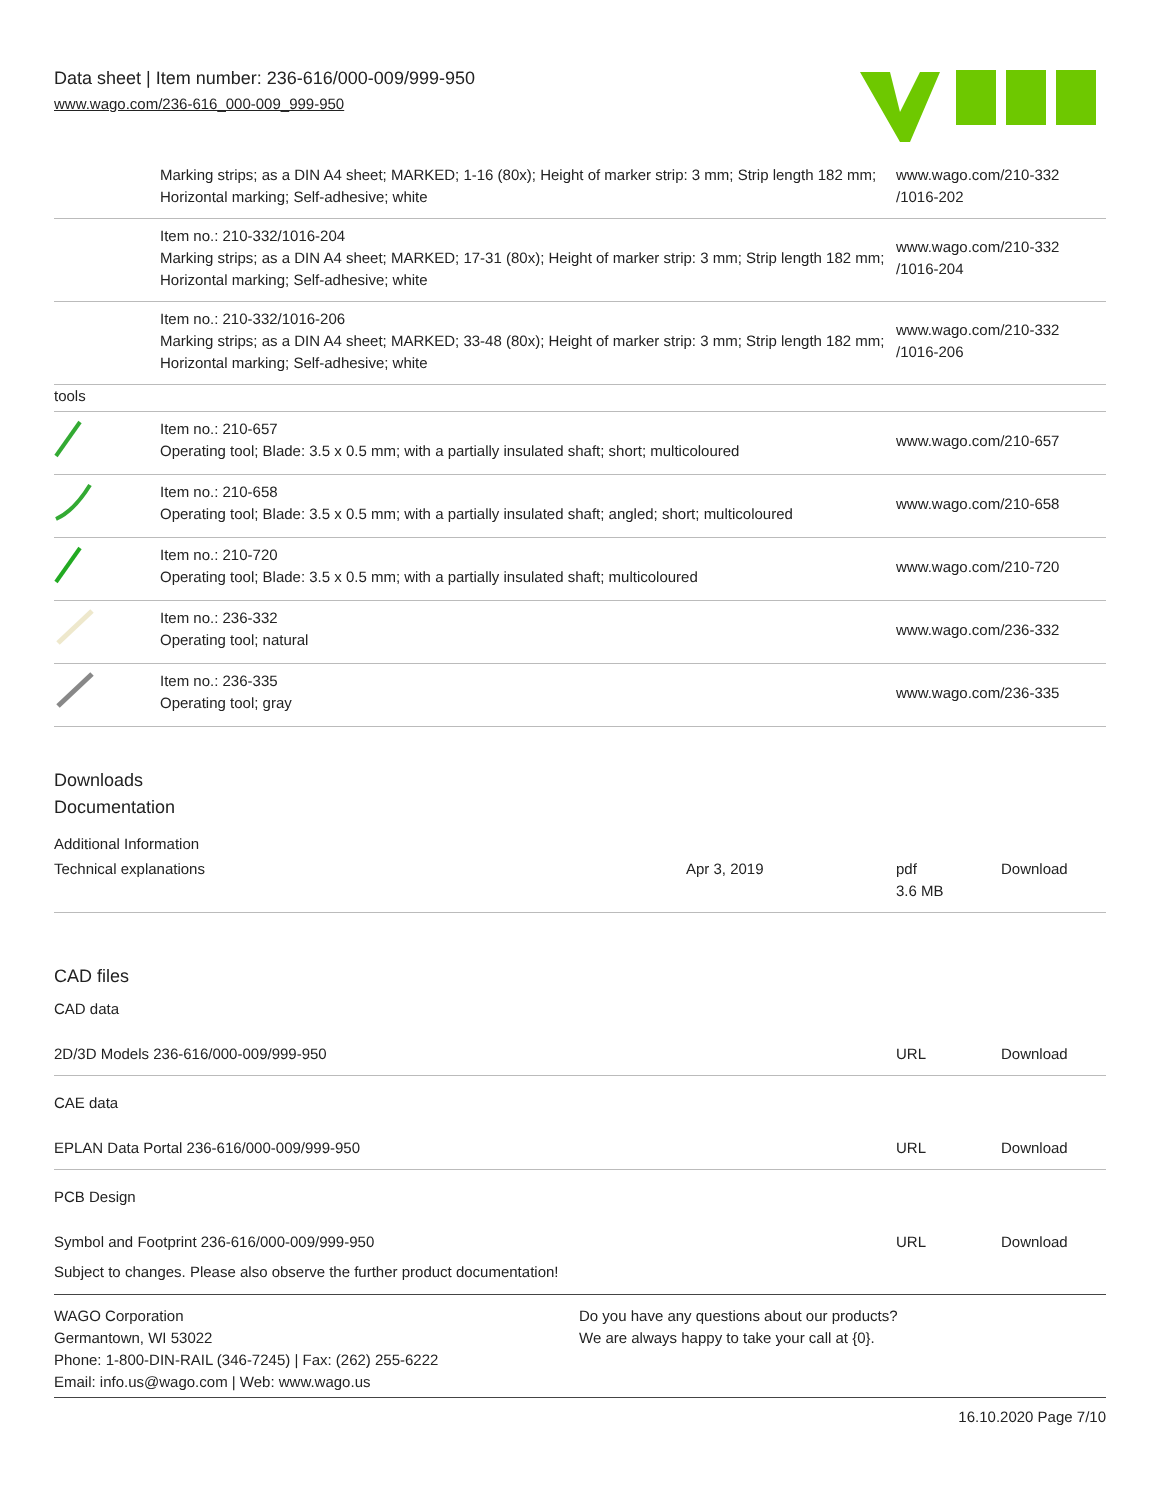Data sheet | Item number: 236-616/000-009/999-950
www.wago.com/236-616_000-009_999-950
| | Marking strips; as a DIN A4 sheet; MARKED; 1-16 (80x); Height of marker strip: 3 mm; Strip length 182 mm; Horizontal marking; Self-adhesive; white | www.wago.com/210-332 /1016-202 |
| | Item no.: 210-332/1016-204 Marking strips; as a DIN A4 sheet; MARKED; 17-31 (80x); Height of marker strip: 3 mm; Strip length 182 mm; Horizontal marking; Self-adhesive; white | www.wago.com/210-332 /1016-204 |
| | Item no.: 210-332/1016-206 Marking strips; as a DIN A4 sheet; MARKED; 33-48 (80x); Height of marker strip: 3 mm; Strip length 182 mm; Horizontal marking; Self-adhesive; white | www.wago.com/210-332 /1016-206 |
| tools | | |
| | Item no.: 210-657 Operating tool; Blade: 3.5 x 0.5 mm; with a partially insulated shaft; short; multicoloured | www.wago.com/210-657 |
| | Item no.: 210-658 Operating tool; Blade: 3.5 x 0.5 mm; with a partially insulated shaft; angled; short; multicoloured | www.wago.com/210-658 |
| | Item no.: 210-720 Operating tool; Blade: 3.5 x 0.5 mm; with a partially insulated shaft; multicoloured | www.wago.com/210-720 |
| | Item no.: 236-332 Operating tool; natural | www.wago.com/236-332 |
| | Item no.: 236-335 Operating tool; gray | www.wago.com/236-335 |
Downloads
Documentation
Additional Information
| Technical explanations | Apr 3, 2019 | pdf 3.6 MB | Download |
CAD files
CAD data
| 2D/3D Models 236-616/000-009/999-950 | URL | Download |
CAE data
| EPLAN Data Portal 236-616/000-009/999-950 | URL | Download |
PCB Design
| Symbol and Footprint 236-616/000-009/999-950 | URL | Download |
Subject to changes. Please also observe the further product documentation!
WAGO Corporation
Germantown, WI 53022
Phone: 1-800-DIN-RAIL (346-7245) | Fax: (262) 255-6222
Email: info.us@wago.com | Web: www.wago.us
Do you have any questions about our products?
We are always happy to take your call at {0}.
16.10.2020 Page 7/10